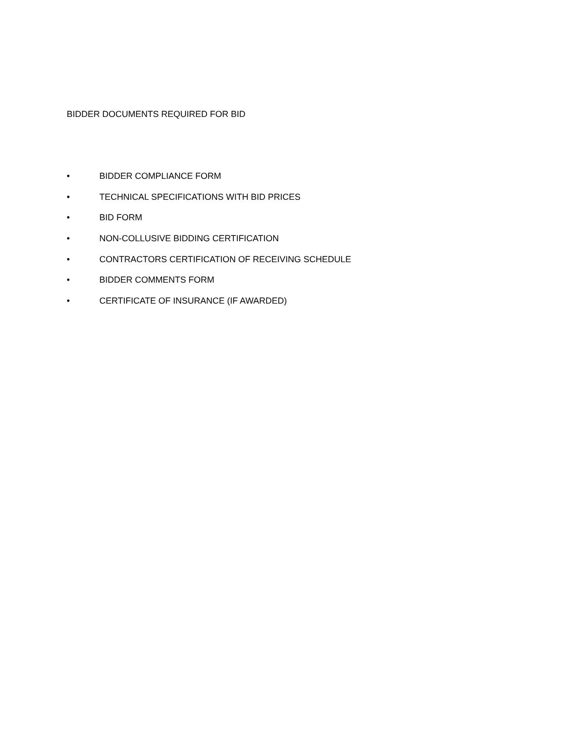BIDDER DOCUMENTS REQUIRED FOR BID
• BIDDER COMPLIANCE FORM
• TECHNICAL SPECIFICATIONS WITH BID PRICES
• BID FORM
• NON-COLLUSIVE BIDDING CERTIFICATION
• CONTRACTORS CERTIFICATION OF RECEIVING SCHEDULE
• BIDDER COMMENTS FORM
• CERTIFICATE OF INSURANCE (IF AWARDED)